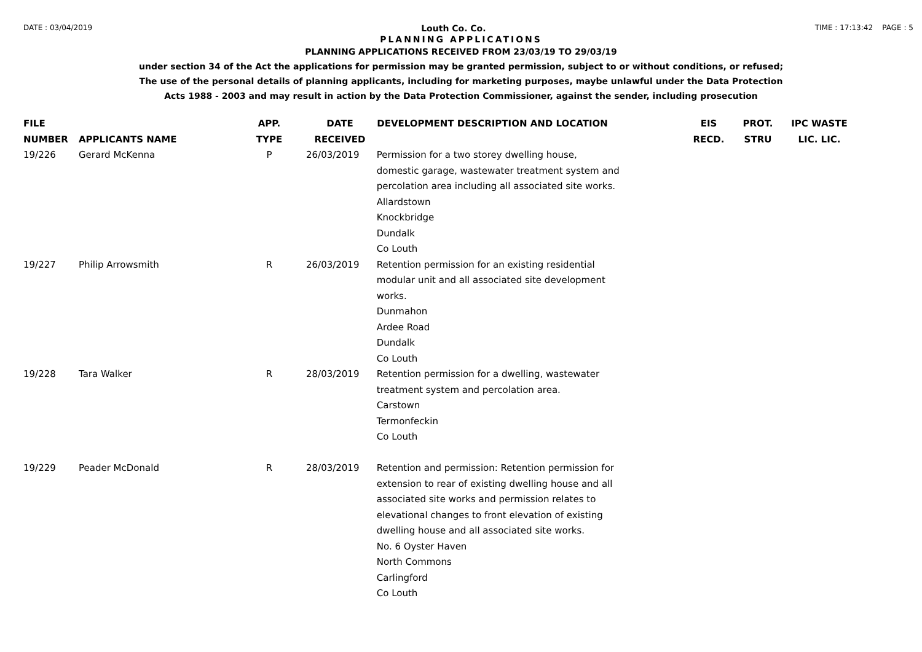DATE : 03/04/2019 Louth Co. Co. TIME : 17:13:42 PAGE : 5
PLANNING APPLICATIONS
PLANNING APPLICATIONS RECEIVED FROM 23/03/19 TO 29/03/19
under section 34 of the Act the applications for permission may be granted permission, subject to or without conditions, or refused;
The use of the personal details of planning applicants, including for marketing purposes, maybe unlawful under the Data Protection
Acts 1988 - 2003 and may result in action by the Data Protection Commissioner, against the sender, including prosecution
| FILE NUMBER | APPLICANTS NAME | APP. TYPE | DATE RECEIVED | DEVELOPMENT DESCRIPTION AND LOCATION | EIS RECD. | PROT. STRU | IPC WASTE LIC. LIC. |
| --- | --- | --- | --- | --- | --- | --- | --- |
| 19/226 | Gerard McKenna | P | 26/03/2019 | Permission for a two storey dwelling house, domestic garage, wastewater treatment system and percolation area including all associated site works. Allardstown Knockbridge Dundalk Co Louth | | | |
| 19/227 | Philip Arrowsmith | R | 26/03/2019 | Retention permission for an existing residential modular unit and all associated site development works. Dunmahon Ardee Road Dundalk Co Louth | | | |
| 19/228 | Tara Walker | R | 28/03/2019 | Retention permission for a dwelling, wastewater treatment system and percolation area. Carstown Termonfeckin Co Louth | | | |
| 19/229 | Peader McDonald | R | 28/03/2019 | Retention and permission: Retention permission for extension to rear of existing dwelling house and all associated site works and permission relates to elevational changes to front elevation of existing dwelling house and all associated site works. No. 6 Oyster Haven North Commons Carlingford Co Louth | | | |